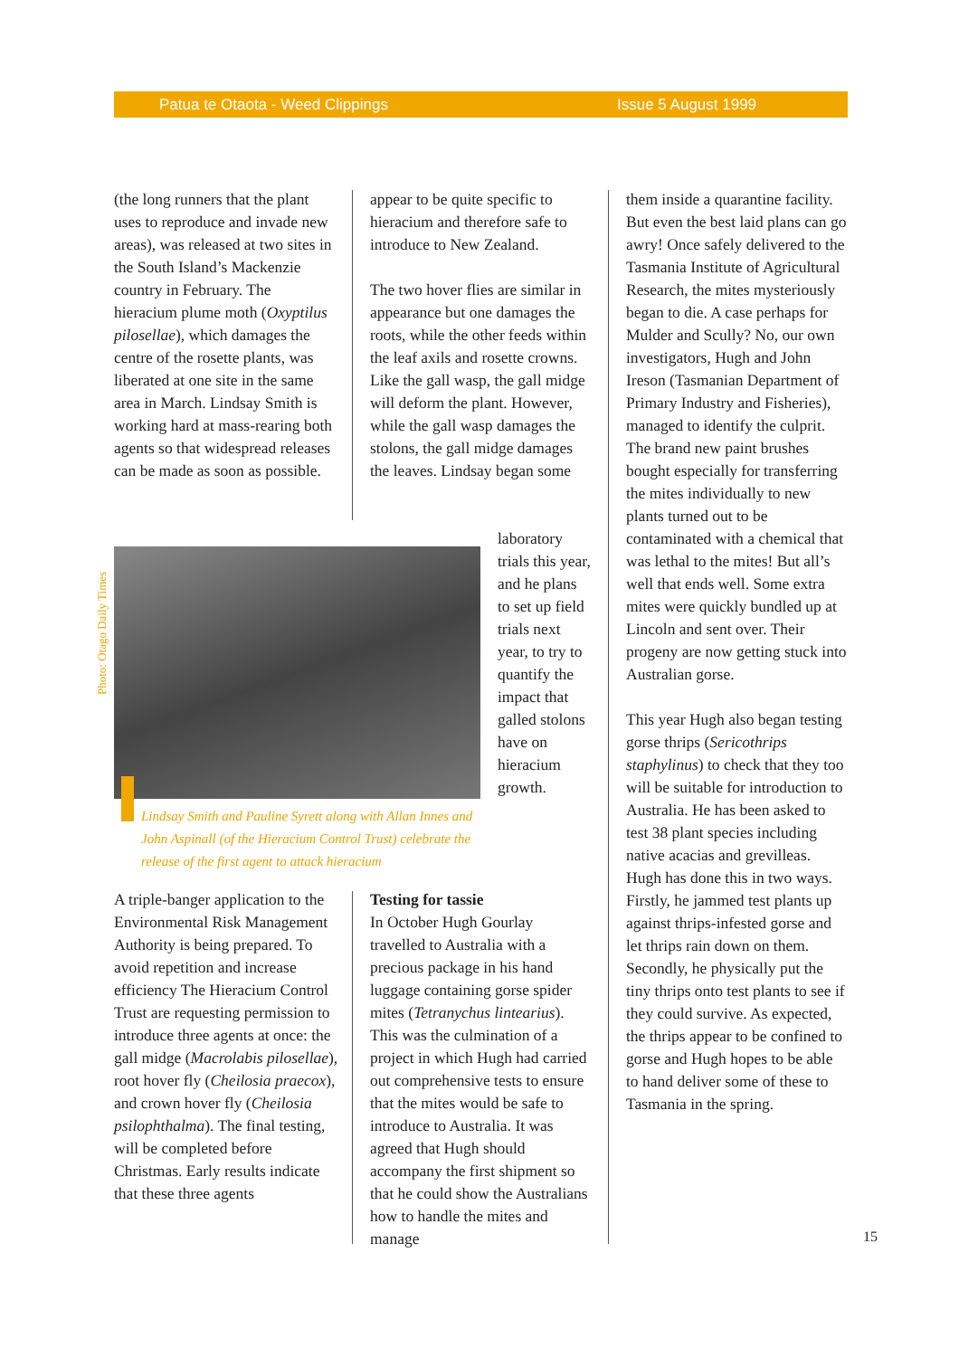Patua te Otaota - Weed Clippings Issue 5 August 1999
(the long runners that the plant uses to reproduce and invade new areas), was released at two sites in the South Island’s Mackenzie country in February. The hieracium plume moth (Oxyptilus pilosellae), which damages the centre of the rosette plants, was liberated at one site in the same area in March. Lindsay Smith is working hard at mass-rearing both agents so that widespread releases can be made as soon as possible.
appear to be quite specific to hieracium and therefore safe to introduce to New Zealand.
The two hover flies are similar in appearance but one damages the roots, while the other feeds within the leaf axils and rosette crowns. Like the gall wasp, the gall midge will deform the plant. However, while the gall wasp damages the stolons, the gall midge damages the leaves. Lindsay began some
laboratory trials this year, and he plans to set up field trials next year, to try to quantify the impact that galled stolons have on hieracium growth.
Photo: Otago Daily Times
Lindsay Smith and Pauline Syrett along with Allan Innes and John Aspinall (of the Hieracium Control Trust) celebrate the release of the first agent to attack hieracium
A triple-banger application to the Environmental Risk Management Authority is being prepared. To avoid repetition and increase efficiency The Hieracium Control Trust are requesting permission to introduce three agents at once: the gall midge (Macrolabis pilosellae), root hover fly (Cheilosia praecox), and crown hover fly (Cheilosia psilophthalma). The final testing, will be completed before Christmas. Early results indicate that these three agents
Testing for tassie
In October Hugh Gourlay travelled to Australia with a precious package in his hand luggage containing gorse spider mites (Tetranychus lintearius). This was the culmination of a project in which Hugh had carried out comprehensive tests to ensure that the mites would be safe to introduce to Australia. It was agreed that Hugh should accompany the first shipment so that he could show the Australians how to handle the mites and manage
them inside a quarantine facility. But even the best laid plans can go awry! Once safely delivered to the Tasmania Institute of Agricultural Research, the mites mysteriously began to die. A case perhaps for Mulder and Scully? No, our own investigators, Hugh and John Ireson (Tasmanian Department of Primary Industry and Fisheries), managed to identify the culprit. The brand new paint brushes bought especially for transferring the mites individually to new plants turned out to be contaminated with a chemical that was lethal to the mites! But all’s well that ends well. Some extra mites were quickly bundled up at Lincoln and sent over. Their progeny are now getting stuck into Australian gorse.
This year Hugh also began testing gorse thrips (Sericothrips staphylinus) to check that they too will be suitable for introduction to Australia. He has been asked to test 38 plant species including native acacias and grevilleas. Hugh has done this in two ways. Firstly, he jammed test plants up against thrips-infested gorse and let thrips rain down on them. Secondly, he physically put the tiny thrips onto test plants to see if they could survive. As expected, the thrips appear to be confined to gorse and Hugh hopes to be able to hand deliver some of these to Tasmania in the spring.
15